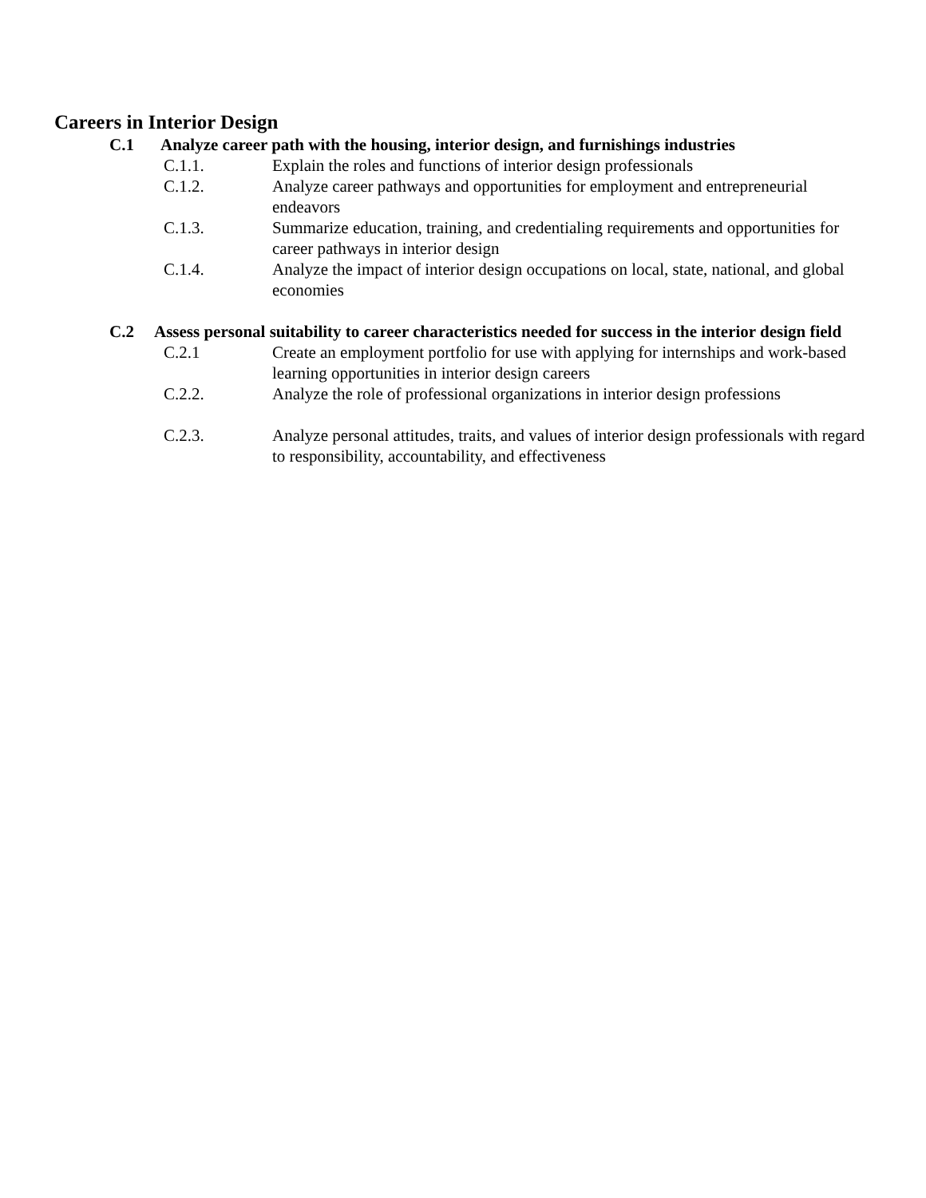Careers in Interior Design
C.1 Analyze career path with the housing, interior design, and furnishings industries
C.1.1. Explain the roles and functions of interior design professionals
C.1.2. Analyze career pathways and opportunities for employment and entrepreneurial endeavors
C.1.3. Summarize education, training, and credentialing requirements and opportunities for career pathways in interior design
C.1.4. Analyze the impact of interior design occupations on local, state, national, and global economies
C.2 Assess personal suitability to career characteristics needed for success in the interior design field
C.2.1 Create an employment portfolio for use with applying for internships and work-based learning opportunities in interior design careers
C.2.2. Analyze the role of professional organizations in interior design professions
C.2.3. Analyze personal attitudes, traits, and values of interior design professionals with regard to responsibility, accountability, and effectiveness